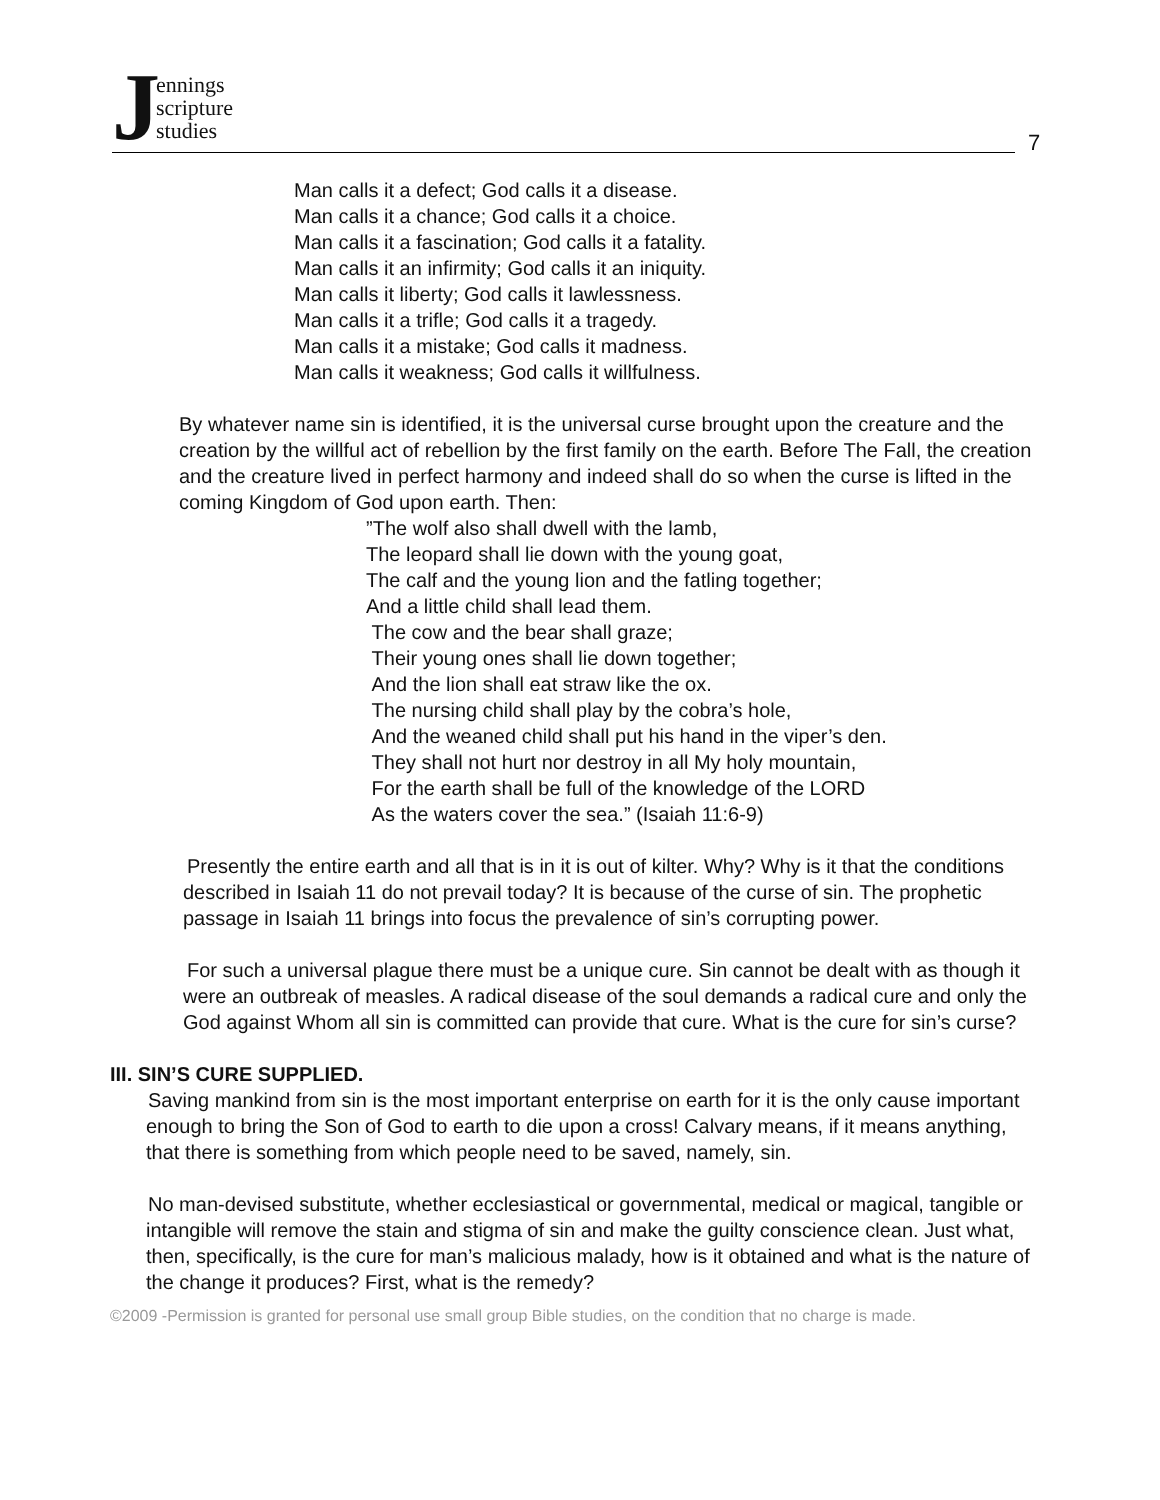Jennings
scripture
studies
7
Man calls it a defect; God calls it a disease.
Man calls it a chance; God calls it a choice.
Man calls it a fascination; God calls it a fatality.
Man calls it an infirmity; God calls it an iniquity.
Man calls it liberty; God calls it lawlessness.
Man calls it a trifle; God calls it a tragedy.
Man calls it a mistake; God calls it madness.
Man calls it weakness; God calls it willfulness.
By whatever name sin is identified, it is the universal curse brought upon the creature and the creation by the willful act of rebellion by the first family on the earth. Before The Fall, the creation and the creature lived in perfect harmony and indeed shall do so when the curse is lifted in the coming Kingdom of God upon earth. Then:
”The wolf also shall dwell with the lamb,
The leopard shall lie down with the young goat,
The calf and the young lion and the fatling together;
And a little child shall lead them.
The cow and the bear shall graze;
Their young ones shall lie down together;
And the lion shall eat straw like the ox.
The nursing child shall play by the cobra’s hole,
And the weaned child shall put his hand in the viper’s den.
They shall not hurt nor destroy in all My holy mountain,
For the earth shall be full of the knowledge of the LORD
As the waters cover the sea.” (Isaiah 11:6-9)
Presently the entire earth and all that is in it is out of kilter. Why? Why is it that the conditions described in Isaiah 11 do not prevail today? It is because of the curse of sin. The prophetic passage in Isaiah 11 brings into focus the prevalence of sin’s corrupting power.
For such a universal plague there must be a unique cure. Sin cannot be dealt with as though it were an outbreak of measles. A radical disease of the soul demands a radical cure and only the God against Whom all sin is committed can provide that cure. What is the cure for sin’s curse?
III. SIN’S CURE SUPPLIED.
Saving mankind from sin is the most important enterprise on earth for it is the only cause important enough to bring the Son of God to earth to die upon a cross! Calvary means, if it means anything, that there is something from which people need to be saved, namely, sin.
No man-devised substitute, whether ecclesiastical or governmental, medical or magical, tangible or intangible will remove the stain and stigma of sin and make the guilty conscience clean. Just what, then, specifically, is the cure for man’s malicious malady, how is it obtained and what is the nature of the change it produces? First, what is the remedy?
©2009 -Permission is granted for personal use small group Bible studies, on the condition that no charge is made.